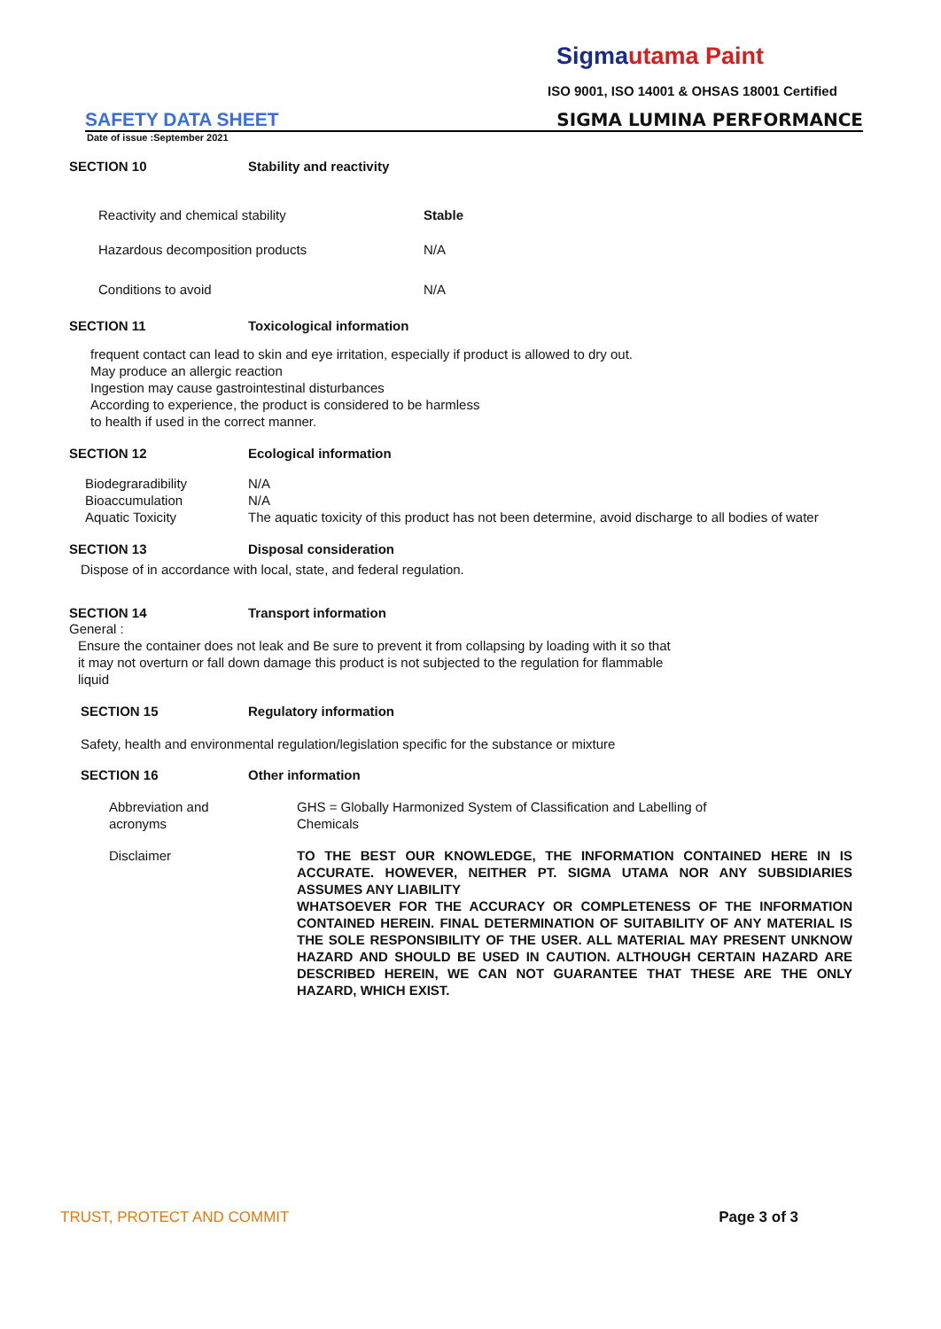Sigmautama Paint
ISO 9001, ISO 14001 & OHSAS 18001 Certified
SAFETY DATA SHEET SIGMA LUMINA PERFORMANCE
Date of issue :September 2021
SECTION 10 Stability and reactivity
Reactivity and chemical stability Stable
Hazardous decomposition products N/A
Conditions to avoid N/A
SECTION 11 Toxicological information
frequent contact can lead to skin and eye irritation, especially if product is allowed to dry out.
May produce an allergic reaction
Ingestion may cause gastrointestinal disturbances
According to experience, the product is considered to be harmless
to health if used in the correct manner.
SECTION 12 Ecological information
| Biodegraradibility | N/A |
| Bioaccumulation | N/A |
| Aquatic Toxicity | The aquatic toxicity of this product has not been determine, avoid discharge to all bodies of water |
SECTION 13 Disposal consideration
Dispose of in accordance with local, state, and federal regulation.
SECTION 14 Transport information
General :
Ensure the container does not leak and Be sure to prevent it from collapsing by loading with it so that
it may not overturn or fall down damage this product is not subjected to the regulation for flammable
liquid
SECTION 15 Regulatory information
Safety, health and environmental regulation/legislation specific for the substance or mixture
SECTION 16 Other information
| Abbreviation and acronyms | GHS = Globally Harmonized System of Classification and Labelling of Chemicals |
| Disclaimer | TO THE BEST OUR KNOWLEDGE, THE INFORMATION CONTAINED HERE IN IS ACCURATE. HOWEVER, NEITHER PT. SIGMA UTAMA NOR ANY SUBSIDIARIES ASSUMES ANY LIABILITY WHATSOEVER FOR THE ACCURACY OR COMPLETENESS OF THE INFORMATION CONTAINED HEREIN. FINAL DETERMINATION OF SUITABILITY OF ANY MATERIAL IS THE SOLE RESPONSIBILITY OF THE USER. ALL MATERIAL MAY PRESENT UNKNOW HAZARD AND SHOULD BE USED IN CAUTION. ALTHOUGH CERTAIN HAZARD ARE DESCRIBED HEREIN, WE CAN NOT GUARANTEE THAT THESE ARE THE ONLY HAZARD, WHICH EXIST. |
TRUST, PROTECT AND COMMIT Page 3 of 3